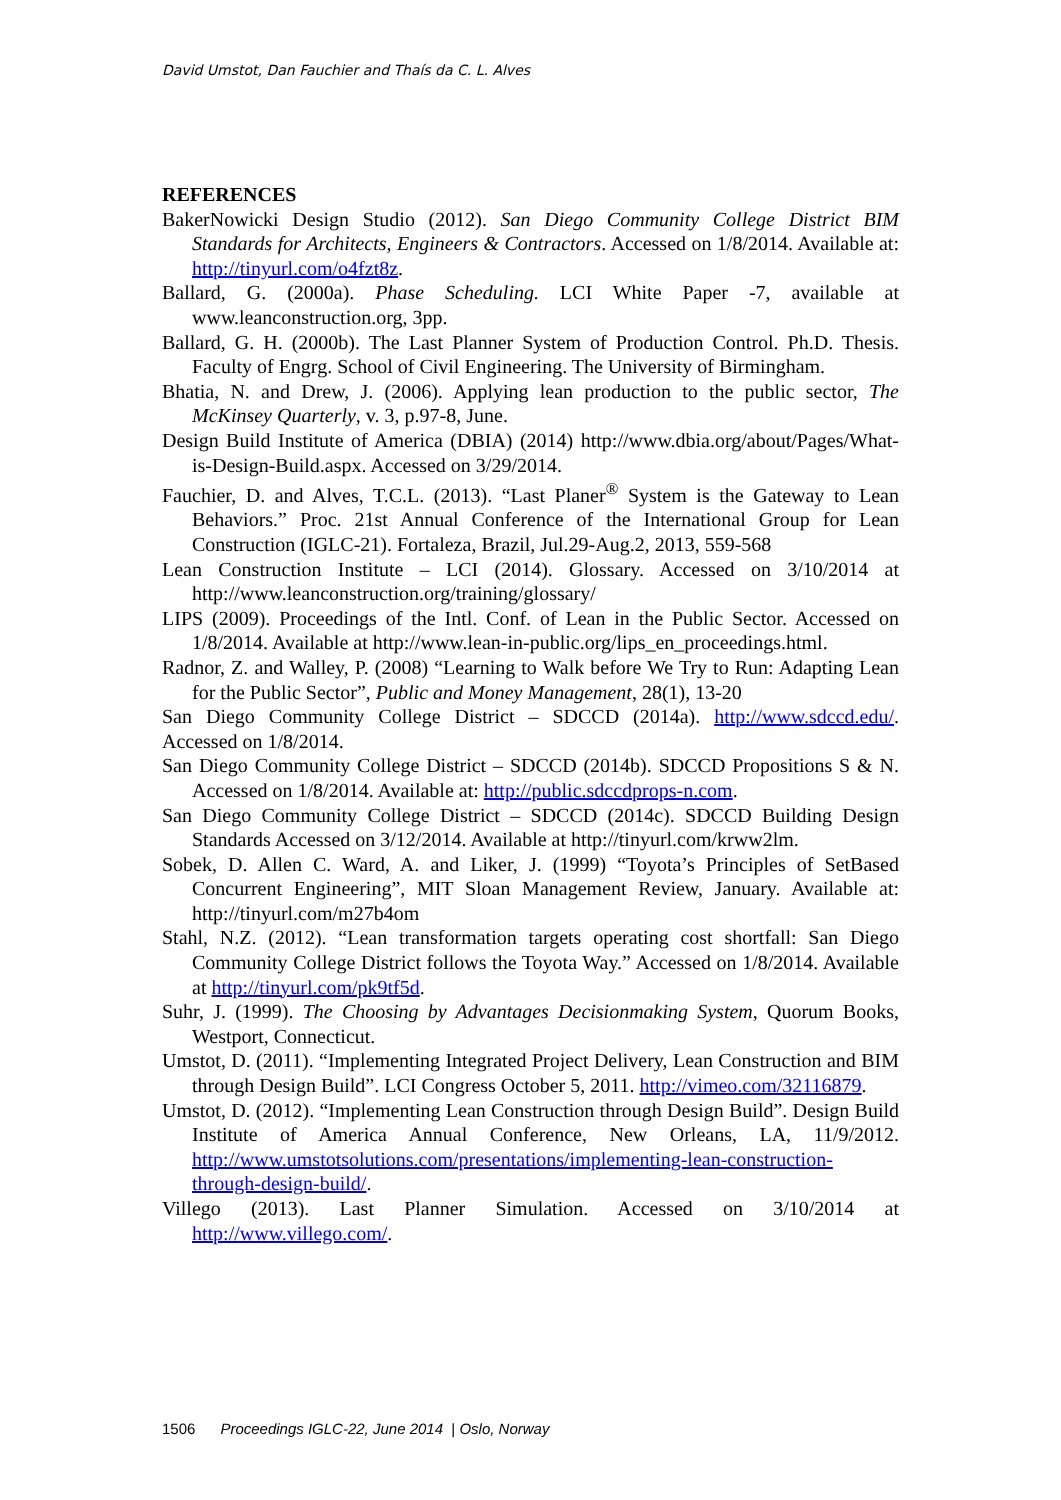David Umstot, Dan Fauchier and Thaís da C. L. Alves
REFERENCES
BakerNowicki Design Studio (2012). San Diego Community College District BIM Standards for Architects, Engineers & Contractors. Accessed on 1/8/2014. Available at: http://tinyurl.com/o4fzt8z.
Ballard, G. (2000a). Phase Scheduling. LCI White Paper -7, available at www.leanconstruction.org, 3pp.
Ballard, G. H. (2000b). The Last Planner System of Production Control. Ph.D. Thesis. Faculty of Engrg. School of Civil Engineering. The University of Birmingham.
Bhatia, N. and Drew, J. (2006). Applying lean production to the public sector, The McKinsey Quarterly, v. 3, p.97-8, June.
Design Build Institute of America (DBIA) (2014) http://www.dbia.org/about/Pages/What-is-Design-Build.aspx. Accessed on 3/29/2014.
Fauchier, D. and Alves, T.C.L. (2013). “Last Planer<sup>®</sup> System is the Gateway to Lean Behaviors.” Proc. 21st Annual Conference of the International Group for Lean Construction (IGLC-21). Fortaleza, Brazil, Jul.29-Aug.2, 2013, 559-568
Lean Construction Institute – LCI (2014). Glossary. Accessed on 3/10/2014 at http://www.leanconstruction.org/training/glossary/
LIPS (2009). Proceedings of the Intl. Conf. of Lean in the Public Sector. Accessed on 1/8/2014. Available at http://www.lean-in-public.org/lips_en_proceedings.html.
Radnor, Z. and Walley, P. (2008) “Learning to Walk before We Try to Run: Adapting Lean for the Public Sector”, Public and Money Management, 28(1), 13-20
San Diego Community College District – SDCCD (2014a). http://www.sdccd.edu/. Accessed on 1/8/2014.
San Diego Community College District – SDCCD (2014b). SDCCD Propositions S & N. Accessed on 1/8/2014. Available at: http://public.sdccdprops-n.com.
San Diego Community College District – SDCCD (2014c). SDCCD Building Design Standards Accessed on 3/12/2014. Available at http://tinyurl.com/krww2lm.
Sobek, D. Allen C. Ward, A. and Liker, J. (1999) “Toyota’s Principles of SetBased Concurrent Engineering”, MIT Sloan Management Review, January. Available at: http://tinyurl.com/m27b4om
Stahl, N.Z. (2012). “Lean transformation targets operating cost shortfall: San Diego Community College District follows the Toyota Way.” Accessed on 1/8/2014. Available at http://tinyurl.com/pk9tf5d.
Suhr, J. (1999). The Choosing by Advantages Decisionmaking System, Quorum Books, Westport, Connecticut.
Umstot, D. (2011). “Implementing Integrated Project Delivery, Lean Construction and BIM through Design Build”. LCI Congress October 5, 2011. http://vimeo.com/32116879.
Umstot, D. (2012). “Implementing Lean Construction through Design Build”. Design Build Institute of America Annual Conference, New Orleans, LA, 11/9/2012. http://www.umstotsolutions.com/presentations/implementing-lean-construction-through-design-build/.
Villego (2013). Last Planner Simulation. Accessed on 3/10/2014 at http://www.villego.com/.
1506 Proceedings IGLC-22, June 2014 | Oslo, Norway